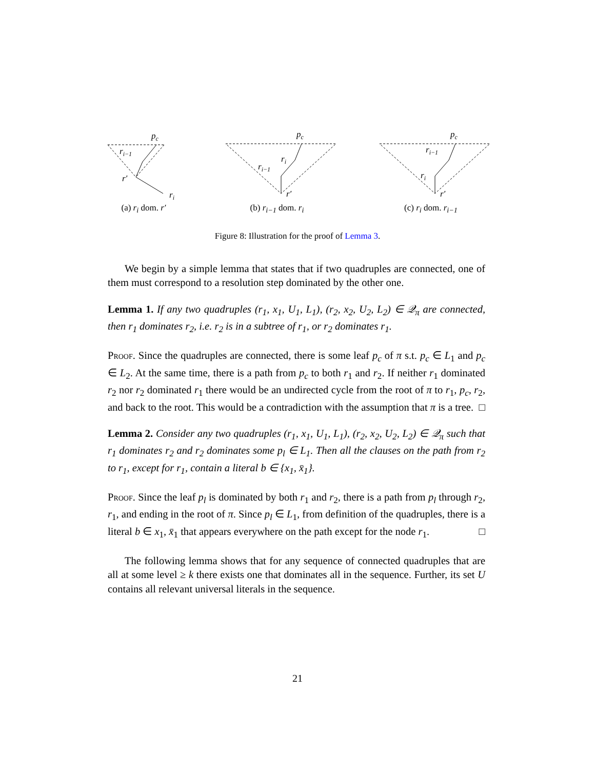pc
ri−1
r′
ri
(a) r<sub>i</sub> dom. r′
pc
ri
ri−1
r′
(b) r<sub>i−1</sub> dom. r<sub>i</sub>
pc
ri−1
ri
r′
(c) r<sub>i</sub> dom. r<sub>i−1</sub>
Figure 8: Illustration for the proof of Lemma 3.
We begin by a simple lemma that states that if two quadruples are connected, one of them must correspond to a resolution step dominated by the other one.
Lemma 1. If any two quadruples (r<sub>1</sub>, x<sub>1</sub>, U<sub>1</sub>, L<sub>1</sub>), (r<sub>2</sub>, x<sub>2</sub>, U<sub>2</sub>, L<sub>2</sub>) ∈ 𝒬<sub>π</sub> are connected, then r<sub>1</sub> dominates r<sub>2</sub>, i.e. r<sub>2</sub> is in a subtree of r<sub>1</sub>, or r<sub>2</sub> dominates r<sub>1</sub>.
Proof. Since the quadruples are connected, there is some leaf p<sub>c</sub> of π s.t. p<sub>c</sub> ∈ L<sub>1</sub> and p<sub>c</sub> ∈ L<sub>2</sub>. At the same time, there is a path from p<sub>c</sub> to both r<sub>1</sub> and r<sub>2</sub>. If neither r<sub>1</sub> dominated r<sub>2</sub> nor r<sub>2</sub> dominated r<sub>1</sub> there would be an undirected cycle from the root of π to r<sub>1</sub>, p<sub>c</sub>, r<sub>2</sub>, and back to the root. This would be a contradiction with the assumption that π is a tree. □
Lemma 2. Consider any two quadruples (r<sub>1</sub>, x<sub>1</sub>, U<sub>1</sub>, L<sub>1</sub>), (r<sub>2</sub>, x<sub>2</sub>, U<sub>2</sub>, L<sub>2</sub>) ∈ 𝒬<sub>π</sub> such that r<sub>1</sub> dominates r<sub>2</sub> and r<sub>2</sub> dominates some p<sub>l</sub> ∈ L<sub>1</sub>. Then all the clauses on the path from r<sub>2</sub> to r<sub>1</sub>, except for r<sub>1</sub>, contain a literal b ∈ {x<sub>1</sub>, x̄<sub>1</sub>}.
Proof. Since the leaf p<sub>l</sub> is dominated by both r<sub>1</sub> and r<sub>2</sub>, there is a path from p<sub>l</sub> through r<sub>2</sub>, r<sub>1</sub>, and ending in the root of π. Since p<sub>l</sub> ∈ L<sub>1</sub>, from definition of the quadruples, there is a literal b ∈ x<sub>1</sub>, x̄<sub>1</sub> that appears everywhere on the path except for the node r<sub>1</sub>. □
The following lemma shows that for any sequence of connected quadruples that are all at some level ≥ k there exists one that dominates all in the sequence. Further, its set U contains all relevant universal literals in the sequence.
21